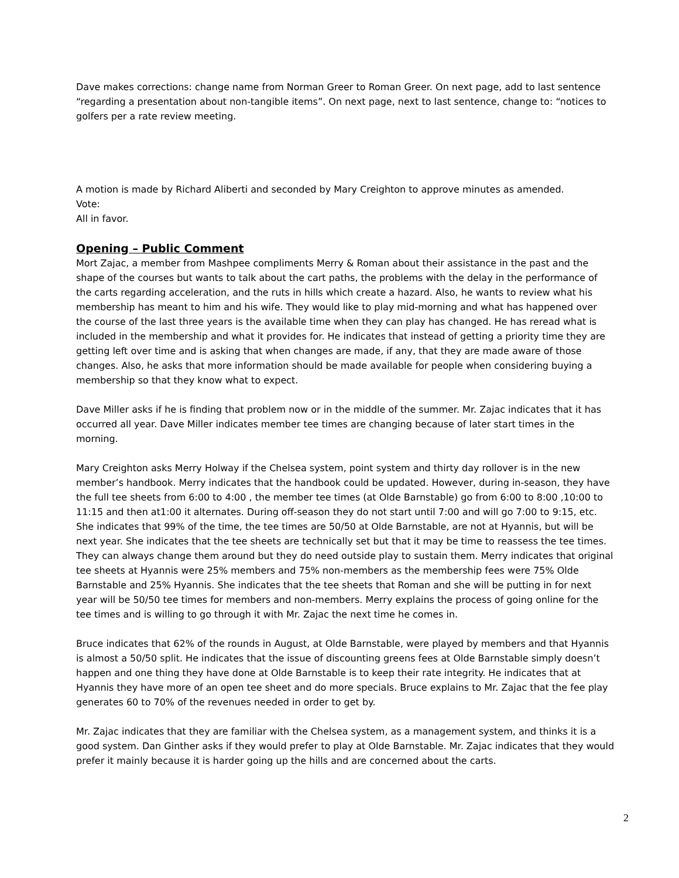Dave makes corrections: change name from Norman Greer to Roman Greer. On next page, add to last sentence “regarding a presentation about non-tangible items”. On next page, next to last sentence, change to: “notices to golfers per a rate review meeting.
A motion is made by Richard Aliberti and seconded by Mary Creighton to approve minutes as amended.
Vote:
All in favor.
Opening – Public Comment
Mort Zajac, a member from Mashpee compliments Merry & Roman about their assistance in the past and the shape of the courses but wants to talk about the cart paths, the problems with the delay in the performance of the carts regarding acceleration, and the ruts in hills which create a hazard. Also, he wants to review what his membership has meant to him and his wife. They would like to play mid-morning and what has happened over the course of the last three years is the available time when they can play has changed. He has reread what is included in the membership and what it provides for. He indicates that instead of getting a priority time they are getting left over time and is asking that when changes are made, if any, that they are made aware of those changes. Also, he asks that more information should be made available for people when considering buying a membership so that they know what to expect.
Dave Miller asks if he is finding that problem now or in the middle of the summer. Mr. Zajac indicates that it has occurred all year. Dave Miller indicates member tee times are changing because of later start times in the morning.
Mary Creighton asks Merry Holway if the Chelsea system, point system and thirty day rollover is in the new member’s handbook. Merry indicates that the handbook could be updated. However, during in-season, they have the full tee sheets from 6:00 to 4:00 , the member tee times (at Olde Barnstable) go from 6:00 to 8:00 ,10:00 to 11:15 and then at1:00 it alternates. During off-season they do not start until 7:00 and will go 7:00 to 9:15, etc. She indicates that 99% of the time, the tee times are 50/50 at Olde Barnstable, are not at Hyannis, but will be next year. She indicates that the tee sheets are technically set but that it may be time to reassess the tee times. They can always change them around but they do need outside play to sustain them. Merry indicates that original tee sheets at Hyannis were 25% members and 75% non-members as the membership fees were 75% Olde Barnstable and 25% Hyannis. She indicates that the tee sheets that Roman and she will be putting in for next year will be 50/50 tee times for members and non-members. Merry explains the process of going online for the tee times and is willing to go through it with Mr. Zajac the next time he comes in.
Bruce indicates that 62% of the rounds in August, at Olde Barnstable, were played by members and that Hyannis is almost a 50/50 split. He indicates that the issue of discounting greens fees at Olde Barnstable simply doesn’t happen and one thing they have done at Olde Barnstable is to keep their rate integrity. He indicates that at Hyannis they have more of an open tee sheet and do more specials. Bruce explains to Mr. Zajac that the fee play generates 60 to 70% of the revenues needed in order to get by.
Mr. Zajac indicates that they are familiar with the Chelsea system, as a management system, and thinks it is a good system. Dan Ginther asks if they would prefer to play at Olde Barnstable. Mr. Zajac indicates that they would prefer it mainly because it is harder going up the hills and are concerned about the carts.
2